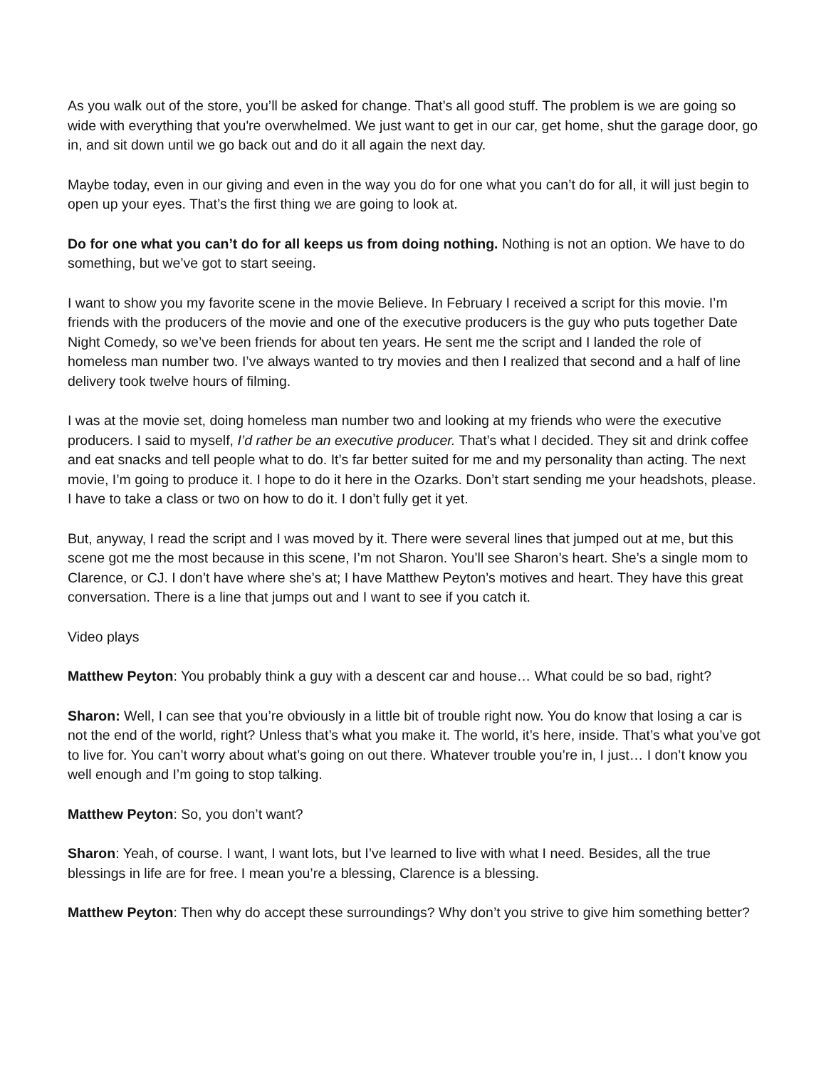As you walk out of the store, you’ll be asked for change. That’s all good stuff. The problem is we are going so wide with everything that you're overwhelmed. We just want to get in our car, get home, shut the garage door, go in, and sit down until we go back out and do it all again the next day.
Maybe today, even in our giving and even in the way you do for one what you can’t do for all, it will just begin to open up your eyes. That’s the first thing we are going to look at.
Do for one what you can’t do for all keeps us from doing nothing. Nothing is not an option. We have to do something, but we’ve got to start seeing.
I want to show you my favorite scene in the movie Believe. In February I received a script for this movie. I’m friends with the producers of the movie and one of the executive producers is the guy who puts together Date Night Comedy, so we’ve been friends for about ten years. He sent me the script and I landed the role of homeless man number two. I’ve always wanted to try movies and then I realized that second and a half of line delivery took twelve hours of filming.
I was at the movie set, doing homeless man number two and looking at my friends who were the executive producers. I said to myself, I’d rather be an executive producer. That’s what I decided. They sit and drink coffee and eat snacks and tell people what to do. It’s far better suited for me and my personality than acting. The next movie, I’m going to produce it. I hope to do it here in the Ozarks. Don’t start sending me your headshots, please. I have to take a class or two on how to do it. I don’t fully get it yet.
But, anyway, I read the script and I was moved by it. There were several lines that jumped out at me, but this scene got me the most because in this scene, I’m not Sharon. You’ll see Sharon’s heart. She’s a single mom to Clarence, or CJ. I don’t have where she’s at; I have Matthew Peyton’s motives and heart. They have this great conversation. There is a line that jumps out and I want to see if you catch it.
Video plays
Matthew Peyton: You probably think a guy with a descent car and house… What could be so bad, right?
Sharon: Well, I can see that you’re obviously in a little bit of trouble right now. You do know that losing a car is not the end of the world, right? Unless that’s what you make it. The world, it’s here, inside. That’s what you’ve got to live for. You can’t worry about what’s going on out there. Whatever trouble you’re in, I just… I don’t know you well enough and I’m going to stop talking.
Matthew Peyton: So, you don’t want?
Sharon: Yeah, of course. I want, I want lots, but I’ve learned to live with what I need. Besides, all the true blessings in life are for free. I mean you’re a blessing, Clarence is a blessing.
Matthew Peyton: Then why do accept these surroundings? Why don’t you strive to give him something better?